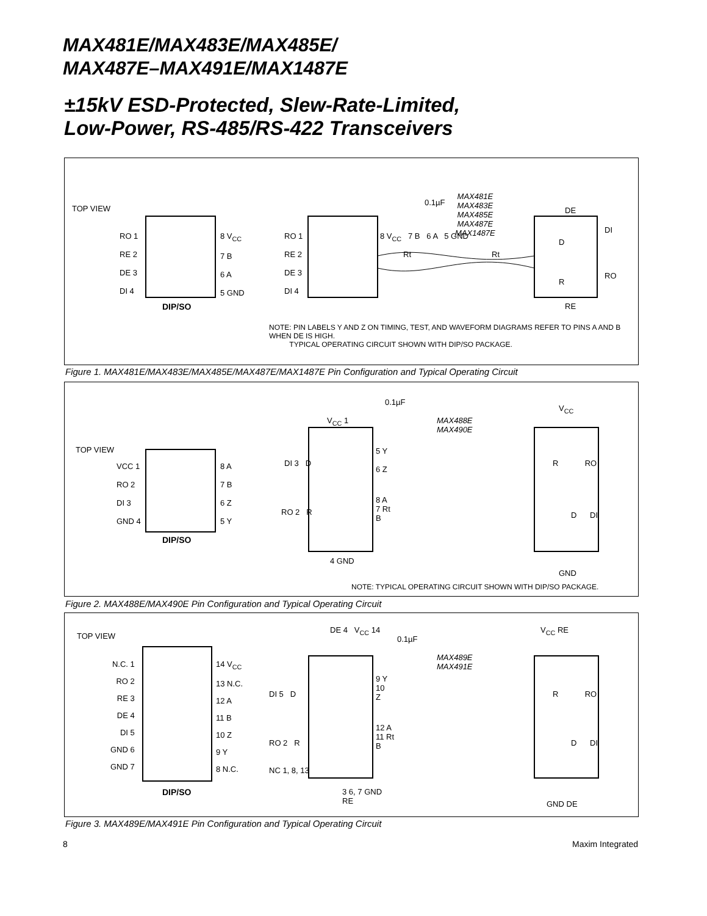MAX481E/MAX483E/MAX485E/
MAX487E–MAX491E/MAX1487E
±15kV ESD-Protected, Slew-Rate-Limited,
Low-Power, RS-485/RS-422 Transceivers
TOP VIEW
RO 1
RE 2
DE 3
DI 4
8 V<sub>CC</sub>
7 B
6 A
5 GND
DIP/SO
RO 1
RE 2
DE 3
DI 4
8 V<sub>CC</sub> 7 B 6 A 5 GND
0.1µF
MAX481E
MAX483E
MAX485E
MAX487E
MAX1487E
Rt Rt
DE
DI
RO
RE
D
R
NOTE: PIN LABELS Y AND Z ON TIMING, TEST, AND WAVEFORM DIAGRAMS REFER TO PINS A AND B WHEN DE IS HIGH.
TYPICAL OPERATING CIRCUIT SHOWN WITH DIP/SO PACKAGE.
Figure 1. MAX481E/MAX483E/MAX485E/MAX487E/MAX1487E Pin Configuration and Typical Operating Circuit
TOP VIEW
VCC 1
RO 2
DI 3
GND 4
8 A
7 B
6 Z
5 Y
DIP/SO
V<sub>CC</sub> 1
0.1µF
MAX488E
MAX490E
DI 3 D
5 Y
6 Z
RO 2 R
8 A
7 Rt
B
V<sub>CC</sub>
R RO
D DI
4 GND
GND
NOTE: TYPICAL OPERATING CIRCUIT SHOWN WITH DIP/SO PACKAGE.
Figure 2. MAX488E/MAX490E Pin Configuration and Typical Operating Circuit
TOP VIEW
N.C. 1
RO 2
RE 3
DE 4
DI 5
GND 6
GND 7
14 V<sub>CC</sub>
13 N.C.
12 A
11 B
10 Z
9 Y
8 N.C.
DIP/SO
DE 4 V<sub>CC</sub> 14
0.1µF
MAX489E
MAX491E
DI 5 D
9 Y
10
Z
RO 2 R
12 A
11 Rt
B
NC 1, 8, 13
3 6, 7 GND
RE
V<sub>CC</sub> RE
R RO
D DI
GND DE
Figure 3. MAX489E/MAX491E Pin Configuration and Typical Operating Circuit
8 Maxim Integrated